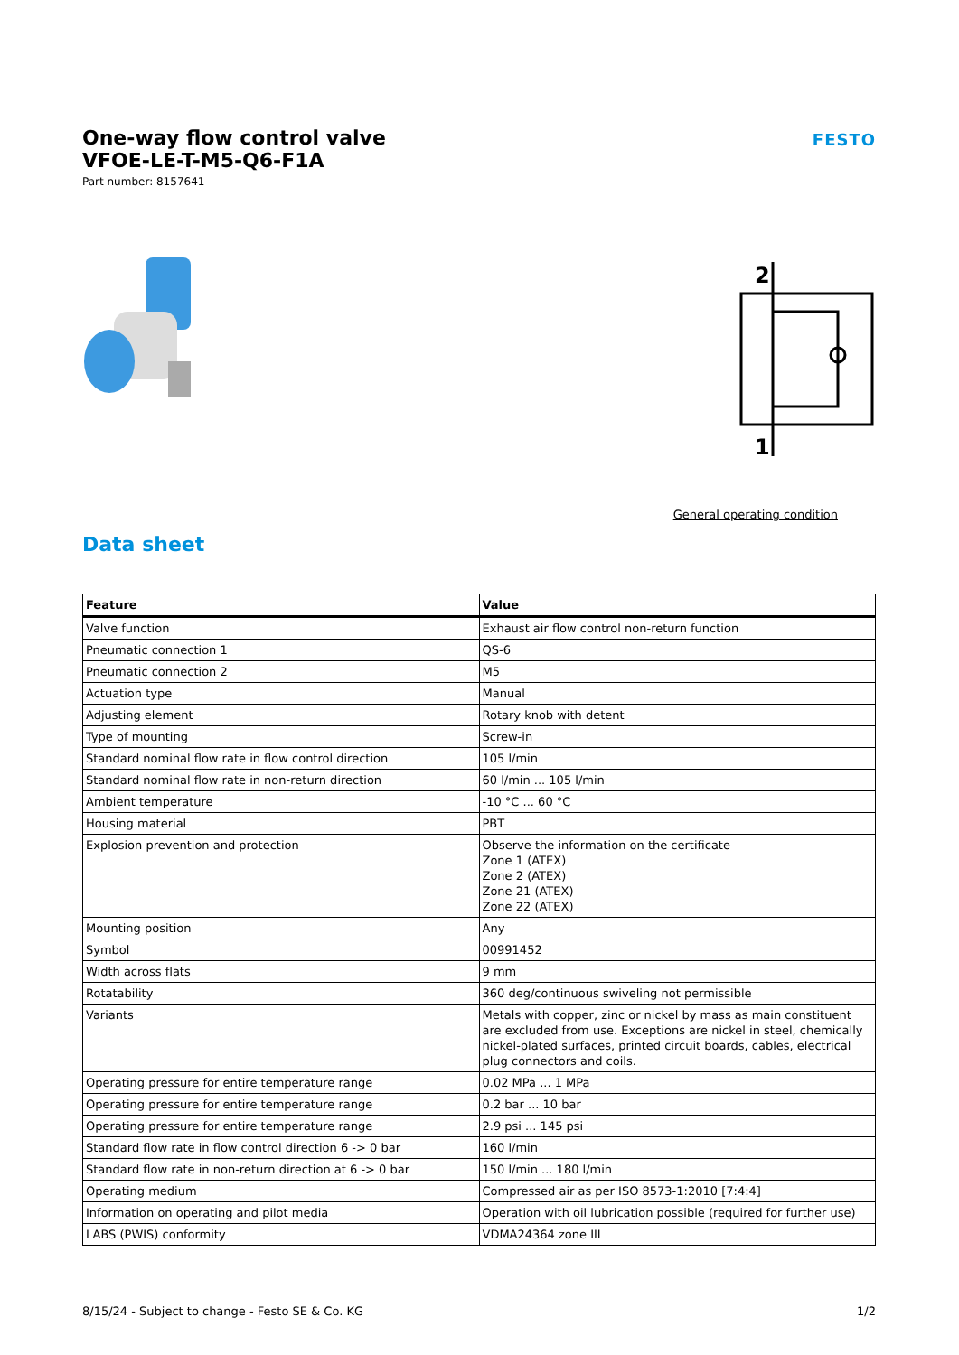One-way flow control valve
VFOE-LE-T-M5-Q6-F1A
Part number: 8157641
FESTO
2
1
General operating condition
Data sheet
| Feature | Value |
| --- | --- |
| Valve function | Exhaust air flow control non-return function |
| Pneumatic connection 1 | QS-6 |
| Pneumatic connection 2 | M5 |
| Actuation type | Manual |
| Adjusting element | Rotary knob with detent |
| Type of mounting | Screw-in |
| Standard nominal flow rate in flow control direction | 105 l/min |
| Standard nominal flow rate in non-return direction | 60 l/min ... 105 l/min |
| Ambient temperature | -10 °C ... 60 °C |
| Housing material | PBT |
| Explosion prevention and protection | Observe the information on the certificate Zone 1 (ATEX) Zone 2 (ATEX) Zone 21 (ATEX) Zone 22 (ATEX) |
| Mounting position | Any |
| Symbol | 00991452 |
| Width across flats | 9 mm |
| Rotatability | 360 deg/continuous swiveling not permissible |
| Variants | Metals with copper, zinc or nickel by mass as main constituent are excluded from use. Exceptions are nickel in steel, chemically nickel-plated surfaces, printed circuit boards, cables, electrical plug connectors and coils. |
| Operating pressure for entire temperature range | 0.02 MPa ... 1 MPa |
| Operating pressure for entire temperature range | 0.2 bar ... 10 bar |
| Operating pressure for entire temperature range | 2.9 psi ... 145 psi |
| Standard flow rate in flow control direction 6 -> 0 bar | 160 l/min |
| Standard flow rate in non-return direction at 6 -> 0 bar | 150 l/min ... 180 l/min |
| Operating medium | Compressed air as per ISO 8573-1:2010 [7:4:4] |
| Information on operating and pilot media | Operation with oil lubrication possible (required for further use) |
| LABS (PWIS) conformity | VDMA24364 zone III |
8/15/24 - Subject to change - Festo SE & Co. KG 1/2